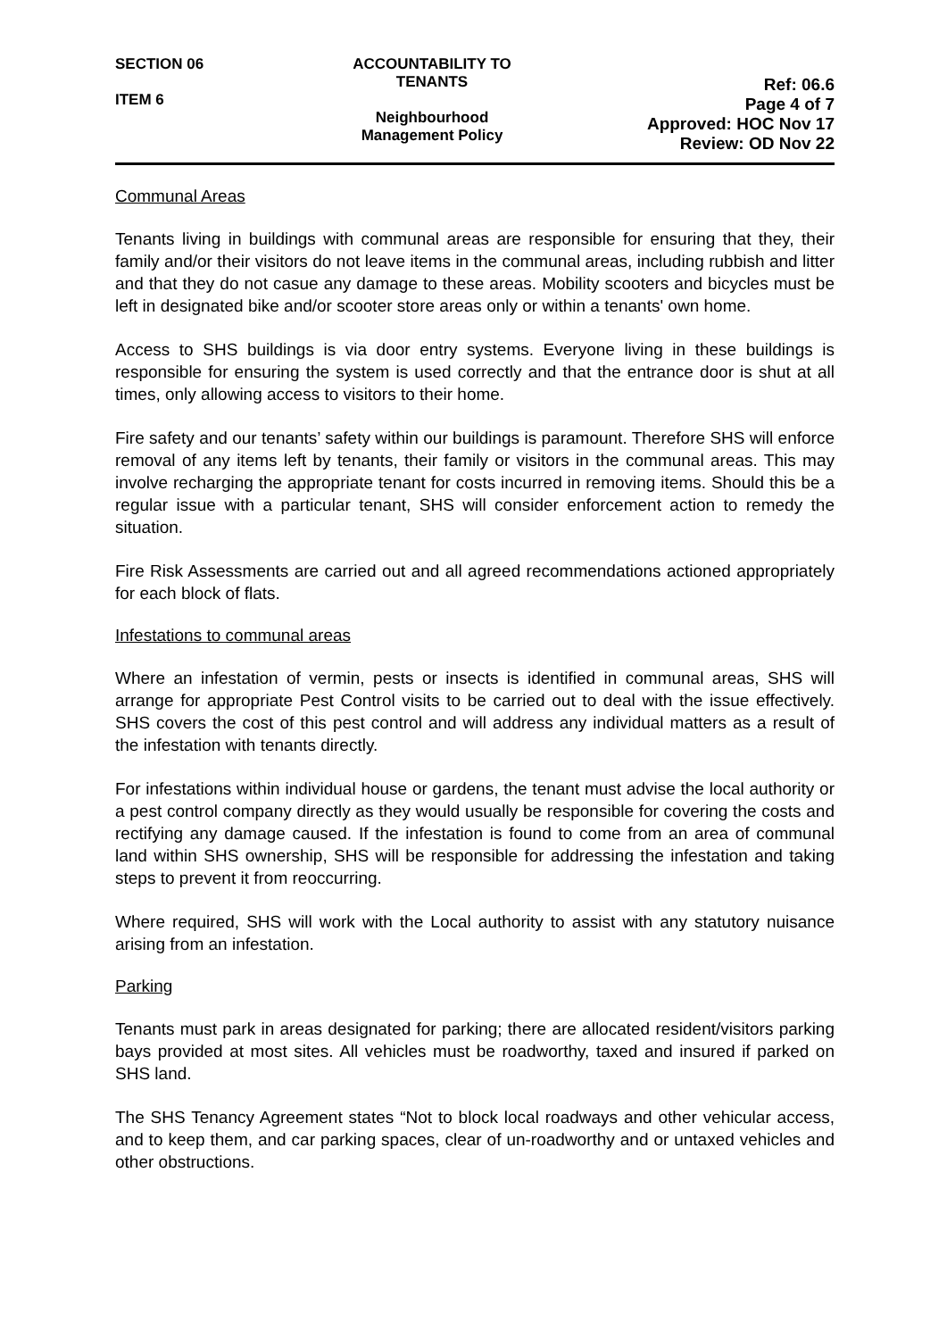SECTION 06
ITEM 6
ACCOUNTABILITY TO TENANTS
Neighbourhood
Management Policy
Ref: 06.6
Page 4 of 7
Approved: HOC Nov 17
Review: OD Nov 22
Communal Areas
Tenants living in buildings with communal areas are responsible for ensuring that they, their family and/or their visitors do not leave items in the communal areas, including rubbish and litter and that they do not casue any damage to these areas. Mobility scooters and bicycles must be left in designated bike and/or scooter store areas only or within a tenants' own home.
Access to SHS buildings is via door entry systems. Everyone living in these buildings is responsible for ensuring the system is used correctly and that the entrance door is shut at all times, only allowing access to visitors to their home.
Fire safety and our tenants’ safety within our buildings is paramount. Therefore SHS will enforce removal of any items left by tenants, their family or visitors in the communal areas. This may involve recharging the appropriate tenant for costs incurred in removing items. Should this be a regular issue with a particular tenant, SHS will consider enforcement action to remedy the situation.
Fire Risk Assessments are carried out and all agreed recommendations actioned appropriately for each block of flats.
Infestations to communal areas
Where an infestation of vermin, pests or insects is identified in communal areas, SHS will arrange for appropriate Pest Control visits to be carried out to deal with the issue effectively. SHS covers the cost of this pest control and will address any individual matters as a result of the infestation with tenants directly.
For infestations within individual house or gardens, the tenant must advise the local authority or a pest control company directly as they would usually be responsible for covering the costs and rectifying any damage caused. If the infestation is found to come from an area of communal land within SHS ownership, SHS will be responsible for addressing the infestation and taking steps to prevent it from reoccurring.
Where required, SHS will work with the Local authority to assist with any statutory nuisance arising from an infestation.
Parking
Tenants must park in areas designated for parking; there are allocated resident/visitors parking bays provided at most sites. All vehicles must be roadworthy, taxed and insured if parked on SHS land.
The SHS Tenancy Agreement states “Not to block local roadways and other vehicular access, and to keep them, and car parking spaces, clear of un-roadworthy and or untaxed vehicles and other obstructions.